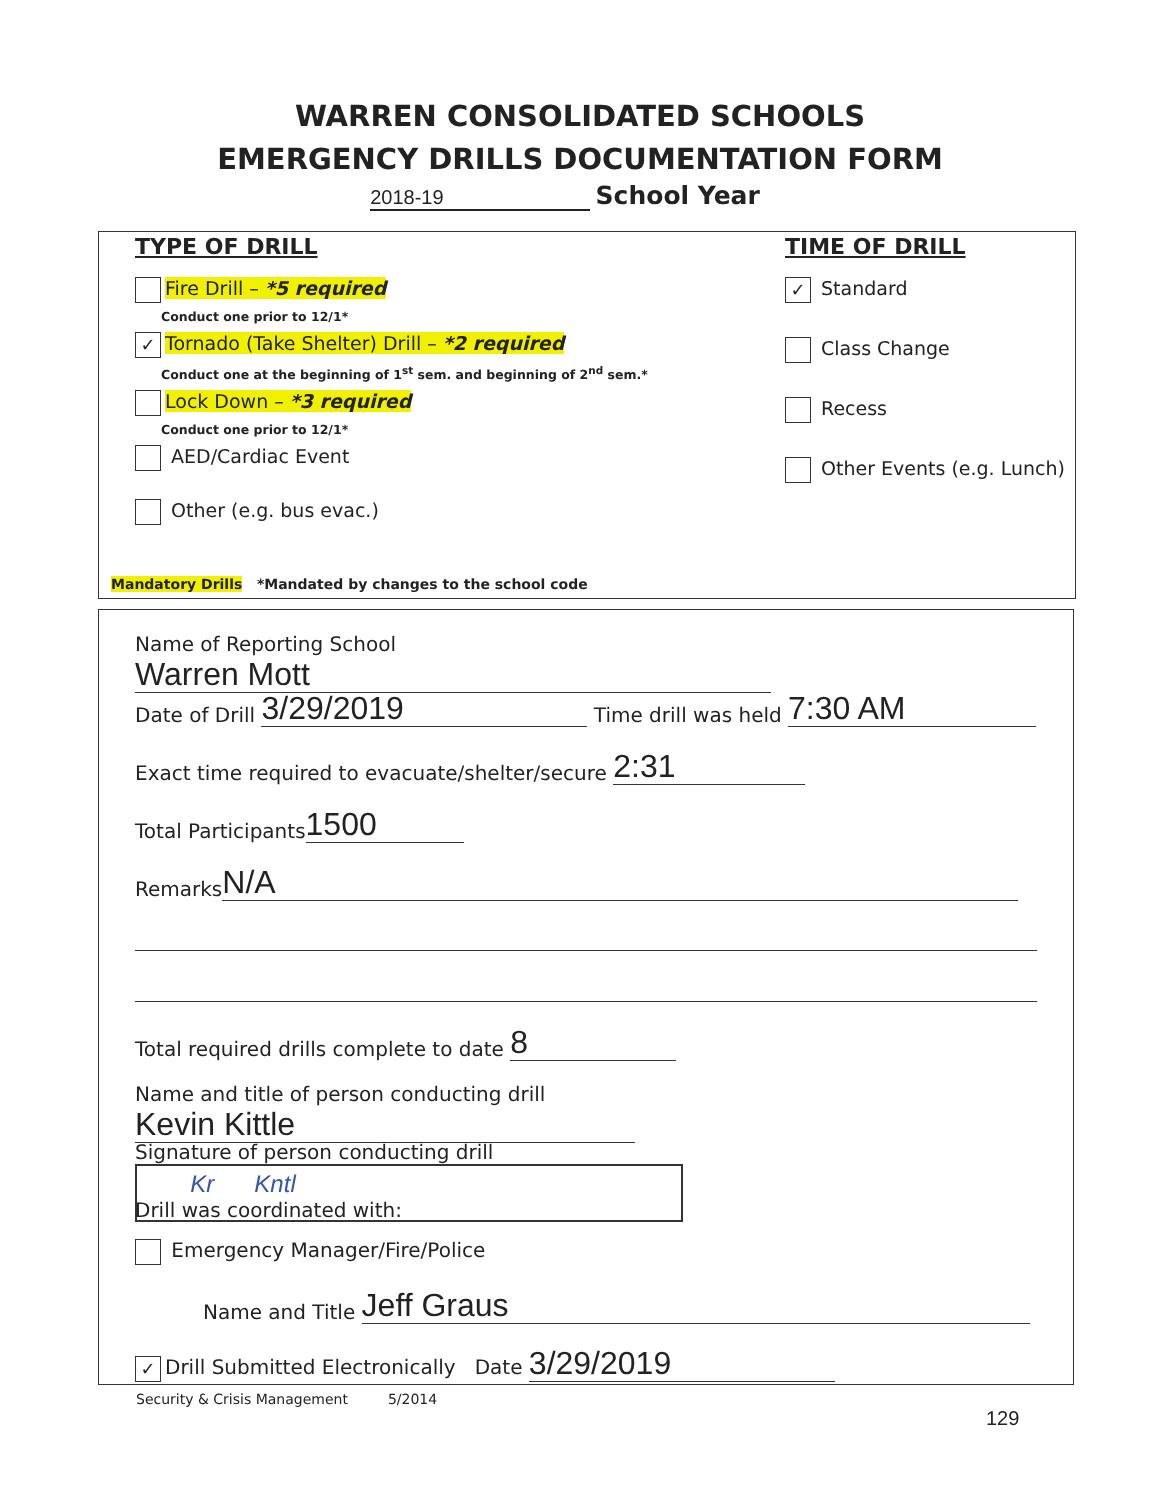WARREN CONSOLIDATED SCHOOLS
EMERGENCY DRILLS DOCUMENTATION FORM
2018-19 School Year
TYPE OF DRILL
Fire Drill – *5 required
Conduct one prior to 12/1*
✓ Tornado (Take Shelter) Drill – *2 required
Conduct one at the beginning of 1<sup>st</sup> sem. and beginning of 2<sup>nd</sup> sem.*
Lock Down – *3 required
Conduct one prior to 12/1*
AED/Cardiac Event
Other (e.g. bus evac.)
TIME OF DRILL
✓ Standard
Class Change
Recess
Other Events (e.g. Lunch)
Mandatory Drills *Mandated by changes to the school code
Name of Reporting School Warren Mott
Date of Drill 3/29/2019 Time drill was held 7:30 AM
Exact time required to evacuate/shelter/secure 2:31
Total Participants 1500
Remarks N/A
Total required drills complete to date 8
Name and title of person conducting drill Kevin Kittle
Signature of person conducting drill Kr Kntl
Drill was coordinated with:
Emergency Manager/Fire/Police
Name and Title Jeff Graus
✓ Drill Submitted Electronically Date 3/29/2019
Security & Crisis Management 5/2014
129